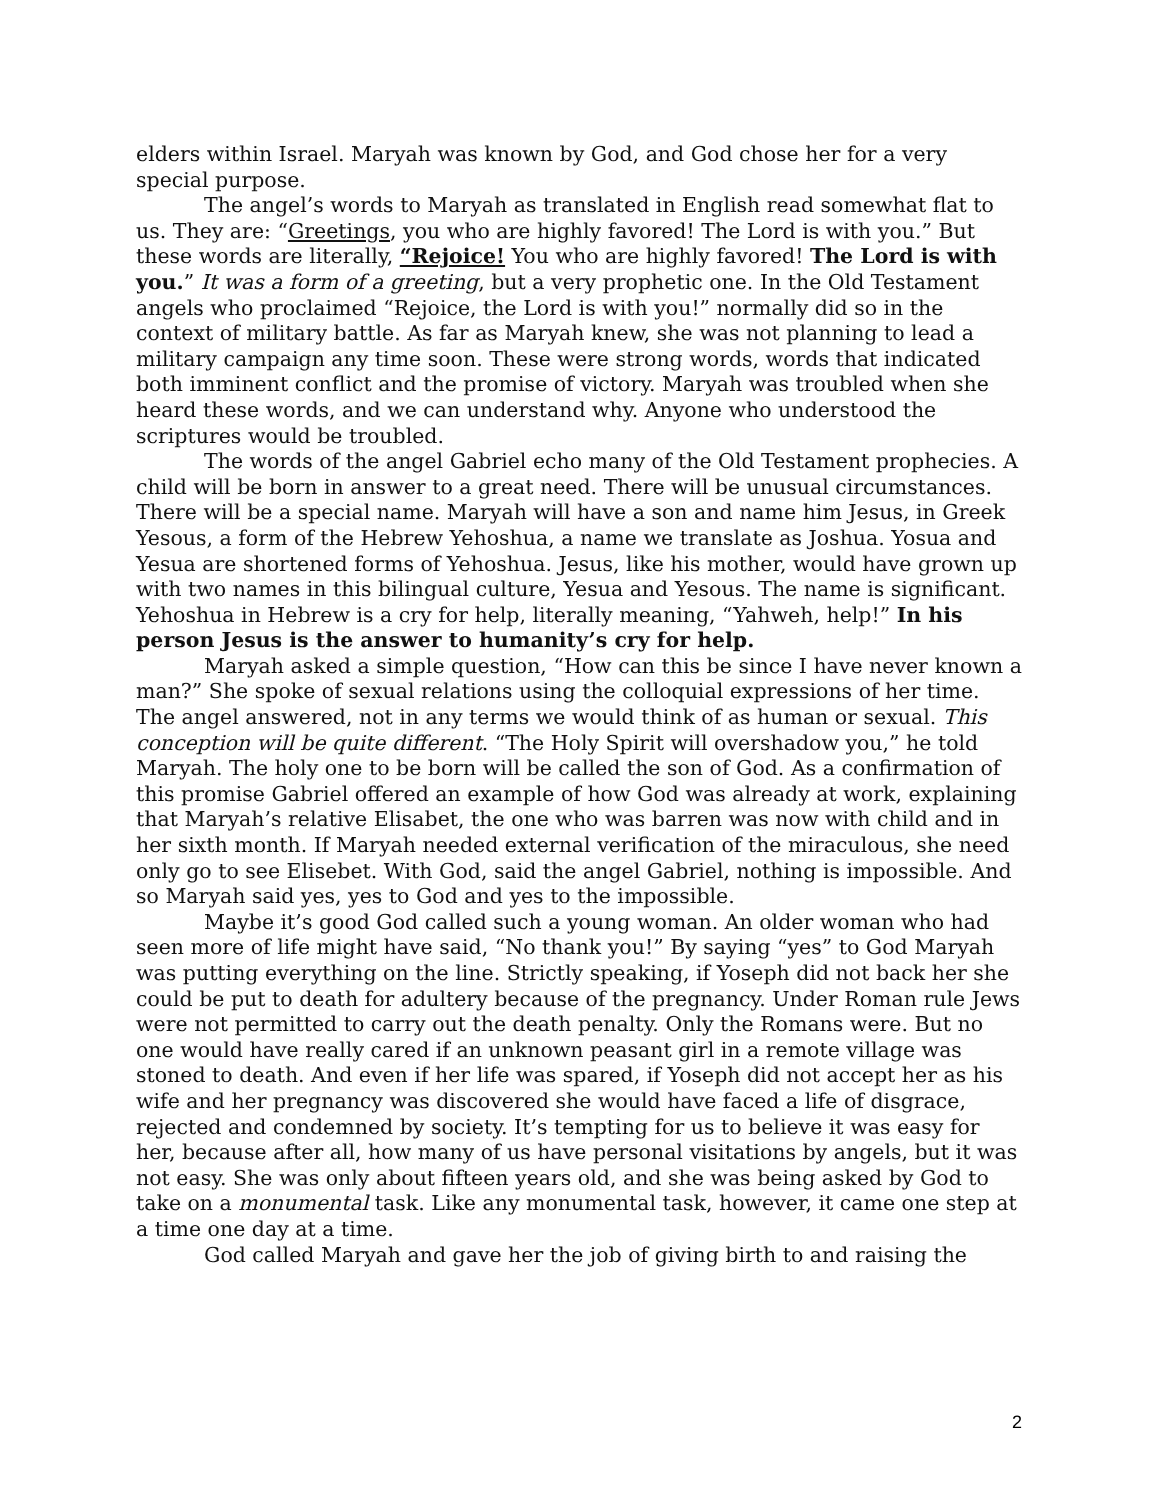elders within Israel. Maryah was known by God, and God chose her for a very special purpose.
The angel’s words to Maryah as translated in English read somewhat flat to us. They are: “Greetings, you who are highly favored! The Lord is with you.” But these words are literally, “Rejoice! You who are highly favored! The Lord is with you.” It was a form of a greeting, but a very prophetic one. In the Old Testament angels who proclaimed “Rejoice, the Lord is with you!” normally did so in the context of military battle. As far as Maryah knew, she was not planning to lead a military campaign any time soon. These were strong words, words that indicated both imminent conflict and the promise of victory. Maryah was troubled when she heard these words, and we can understand why. Anyone who understood the scriptures would be troubled.
The words of the angel Gabriel echo many of the Old Testament prophecies. A child will be born in answer to a great need. There will be unusual circumstances. There will be a special name. Maryah will have a son and name him Jesus, in Greek Yesous, a form of the Hebrew Yehoshua, a name we translate as Joshua. Yosua and Yesua are shortened forms of Yehoshua. Jesus, like his mother, would have grown up with two names in this bilingual culture, Yesua and Yesous. The name is significant. Yehoshua in Hebrew is a cry for help, literally meaning, “Yahweh, help!” In his person Jesus is the answer to humanity’s cry for help.
Maryah asked a simple question, “How can this be since I have never known a man?” She spoke of sexual relations using the colloquial expressions of her time. The angel answered, not in any terms we would think of as human or sexual. This conception will be quite different. “The Holy Spirit will overshadow you,” he told Maryah. The holy one to be born will be called the son of God. As a confirmation of this promise Gabriel offered an example of how God was already at work, explaining that Maryah’s relative Elisabet, the one who was barren was now with child and in her sixth month. If Maryah needed external verification of the miraculous, she need only go to see Elisebet. With God, said the angel Gabriel, nothing is impossible. And so Maryah said yes, yes to God and yes to the impossible.
Maybe it’s good God called such a young woman. An older woman who had seen more of life might have said, “No thank you!” By saying “yes” to God Maryah was putting everything on the line. Strictly speaking, if Yoseph did not back her she could be put to death for adultery because of the pregnancy. Under Roman rule Jews were not permitted to carry out the death penalty. Only the Romans were. But no one would have really cared if an unknown peasant girl in a remote village was stoned to death. And even if her life was spared, if Yoseph did not accept her as his wife and her pregnancy was discovered she would have faced a life of disgrace, rejected and condemned by society. It’s tempting for us to believe it was easy for her, because after all, how many of us have personal visitations by angels, but it was not easy. She was only about fifteen years old, and she was being asked by God to take on a monumental task. Like any monumental task, however, it came one step at a time one day at a time.
God called Maryah and gave her the job of giving birth to and raising the
2